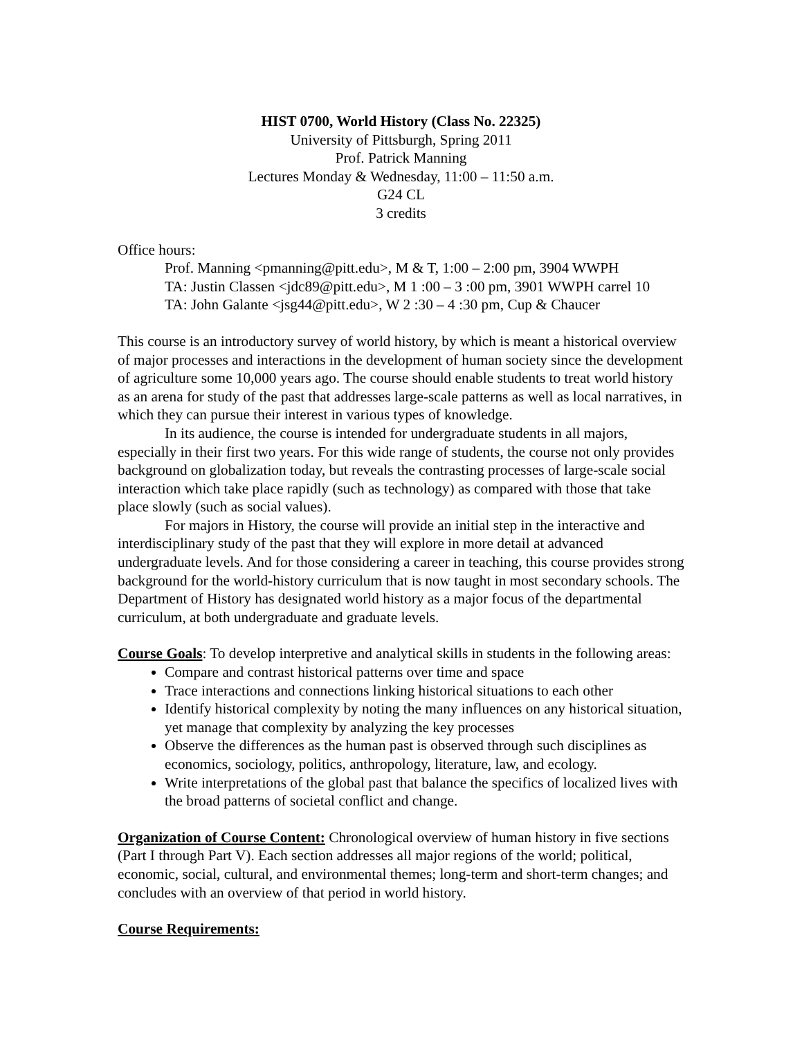HIST 0700, World History (Class No. 22325)
University of Pittsburgh, Spring 2011
Prof. Patrick Manning
Lectures Monday & Wednesday, 11:00 – 11:50 a.m.
G24 CL
3 credits
Office hours:
Prof. Manning <pmanning@pitt.edu>, M & T, 1:00 – 2:00 pm, 3904 WWPH
TA: Justin Classen <jdc89@pitt.edu>, M 1 :00 – 3 :00 pm, 3901 WWPH carrel 10
TA: John Galante <jsg44@pitt.edu>, W 2 :30 – 4 :30 pm, Cup & Chaucer
This course is an introductory survey of world history, by which is meant a historical overview of major processes and interactions in the development of human society since the development of agriculture some 10,000 years ago. The course should enable students to treat world history as an arena for study of the past that addresses large-scale patterns as well as local narratives, in which they can pursue their interest in various types of knowledge.
In its audience, the course is intended for undergraduate students in all majors, especially in their first two years. For this wide range of students, the course not only provides background on globalization today, but reveals the contrasting processes of large-scale social interaction which take place rapidly (such as technology) as compared with those that take place slowly (such as social values).
For majors in History, the course will provide an initial step in the interactive and interdisciplinary study of the past that they will explore in more detail at advanced undergraduate levels. And for those considering a career in teaching, this course provides strong background for the world-history curriculum that is now taught in most secondary schools. The Department of History has designated world history as a major focus of the departmental curriculum, at both undergraduate and graduate levels.
Course Goals: To develop interpretive and analytical skills in students in the following areas:
Compare and contrast historical patterns over time and space
Trace interactions and connections linking historical situations to each other
Identify historical complexity by noting the many influences on any historical situation, yet manage that complexity by analyzing the key processes
Observe the differences as the human past is observed through such disciplines as economics, sociology, politics, anthropology, literature, law, and ecology.
Write interpretations of the global past that balance the specifics of localized lives with the broad patterns of societal conflict and change.
Organization of Course Content: Chronological overview of human history in five sections (Part I through Part V). Each section addresses all major regions of the world; political, economic, social, cultural, and environmental themes; long-term and short-term changes; and concludes with an overview of that period in world history.
Course Requirements: